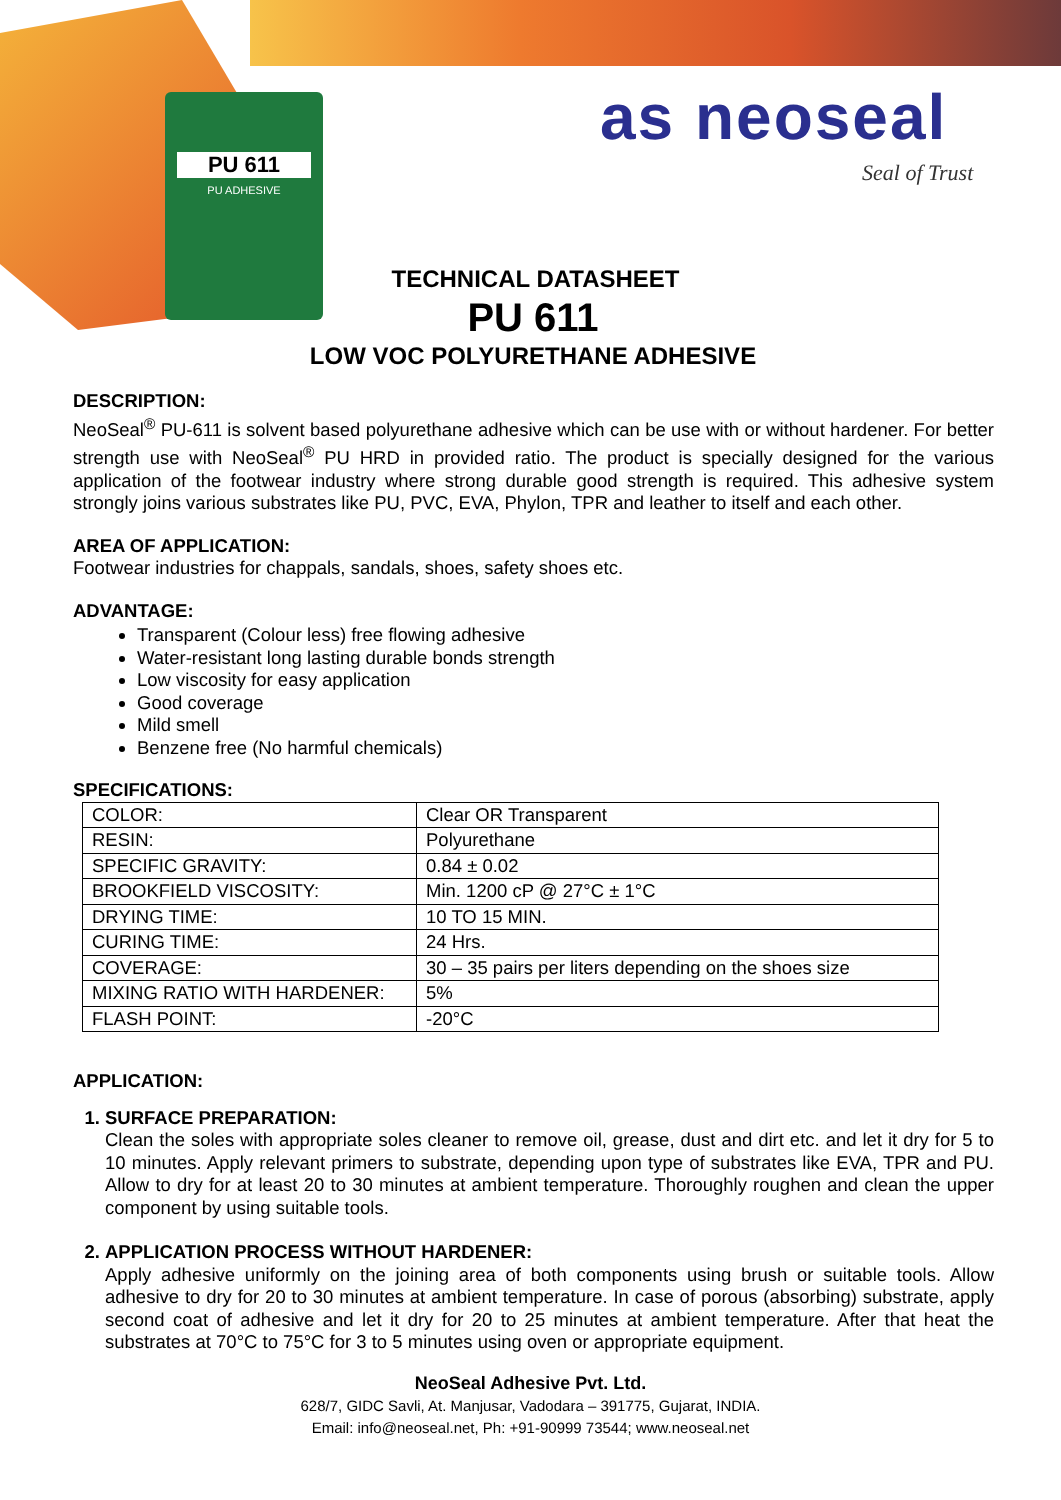PU 611
PU ADHESIVE
as neoseal
Seal of Trust
TECHNICAL DATASHEET
PU 611
LOW VOC POLYURETHANE ADHESIVE
DESCRIPTION:
NeoSeal<sup>®</sup> PU-611 is solvent based polyurethane adhesive which can be use with or without hardener. For better strength use with NeoSeal<sup>®</sup> PU HRD in provided ratio. The product is specially designed for the various application of the footwear industry where strong durable good strength is required. This adhesive system strongly joins various substrates like PU, PVC, EVA, Phylon, TPR and leather to itself and each other.
AREA OF APPLICATION:
Footwear industries for chappals, sandals, shoes, safety shoes etc.
ADVANTAGE:
Transparent (Colour less) free flowing adhesive
Water-resistant long lasting durable bonds strength
Low viscosity for easy application
Good coverage
Mild smell
Benzene free (No harmful chemicals)
SPECIFICATIONS:
| COLOR: | Clear OR Transparent |
| RESIN: | Polyurethane |
| SPECIFIC GRAVITY: | 0.84 ± 0.02 |
| BROOKFIELD VISCOSITY: | Min. 1200 cP @ 27°C ± 1°C |
| DRYING TIME: | 10 TO 15 MIN. |
| CURING TIME: | 24 Hrs. |
| COVERAGE: | 30 – 35 pairs per liters depending on the shoes size |
| MIXING RATIO WITH HARDENER: | 5% |
| FLASH POINT: | -20°C |
APPLICATION:
1. SURFACE PREPARATION:
Clean the soles with appropriate soles cleaner to remove oil, grease, dust and dirt etc. and let it dry for 5 to 10 minutes. Apply relevant primers to substrate, depending upon type of substrates like EVA, TPR and PU. Allow to dry for at least 20 to 30 minutes at ambient temperature. Thoroughly roughen and clean the upper component by using suitable tools.
2. APPLICATION PROCESS WITHOUT HARDENER:
Apply adhesive uniformly on the joining area of both components using brush or suitable tools. Allow adhesive to dry for 20 to 30 minutes at ambient temperature. In case of porous (absorbing) substrate, apply second coat of adhesive and let it dry for 20 to 25 minutes at ambient temperature. After that heat the substrates at 70°C to 75°C for 3 to 5 minutes using oven or appropriate equipment.
NeoSeal Adhesive Pvt. Ltd.
628/7, GIDC Savli, At. Manjusar, Vadodara – 391775, Gujarat, INDIA.
Email: info@neoseal.net, Ph: +91-90999 73544; www.neoseal.net